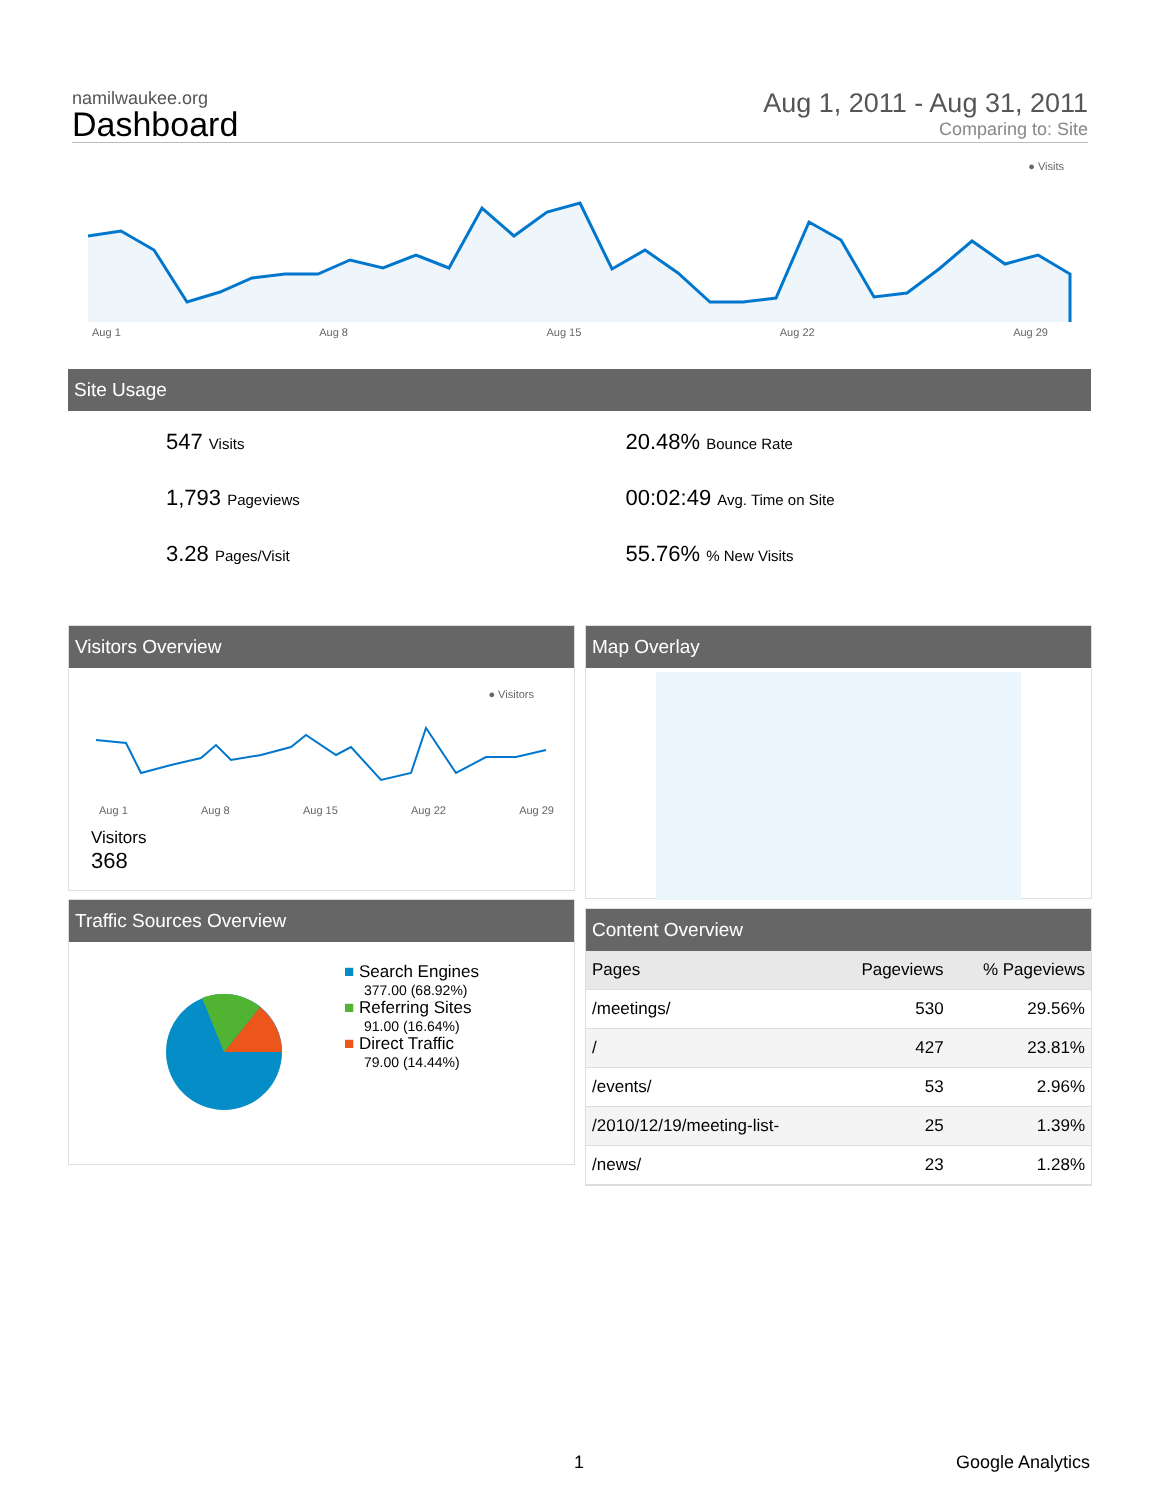namilwaukee.org
Dashboard
Aug 1, 2011 - Aug 31, 2011
Comparing to: Site
● Visits
Aug 1 Aug 8 Aug 15 Aug 22 Aug 29
Site Usage
547 Visits
20.48% Bounce Rate
1,793 Pageviews
00:02:49 Avg. Time on Site
3.28 Pages/Visit
55.76% % New Visits
Visitors Overview
● Visitors
Aug 1 Aug 8 Aug 15 Aug 22 Aug 29
Visitors
368
Map Overlay
Traffic Sources Overview
■ Search Engines
377.00 (68.92%)
■ Referring Sites
91.00 (16.64%)
■ Direct Traffic
79.00 (14.44%)
Content Overview
| Pages | Pageviews | % Pageviews |
| --- | --- | --- |
| /meetings/ | 530 | 29.56% |
| / | 427 | 23.81% |
| /events/ | 53 | 2.96% |
| /2010/12/19/meeting-list- | 25 | 1.39% |
| /news/ | 23 | 1.28% |
1 Google Analytics